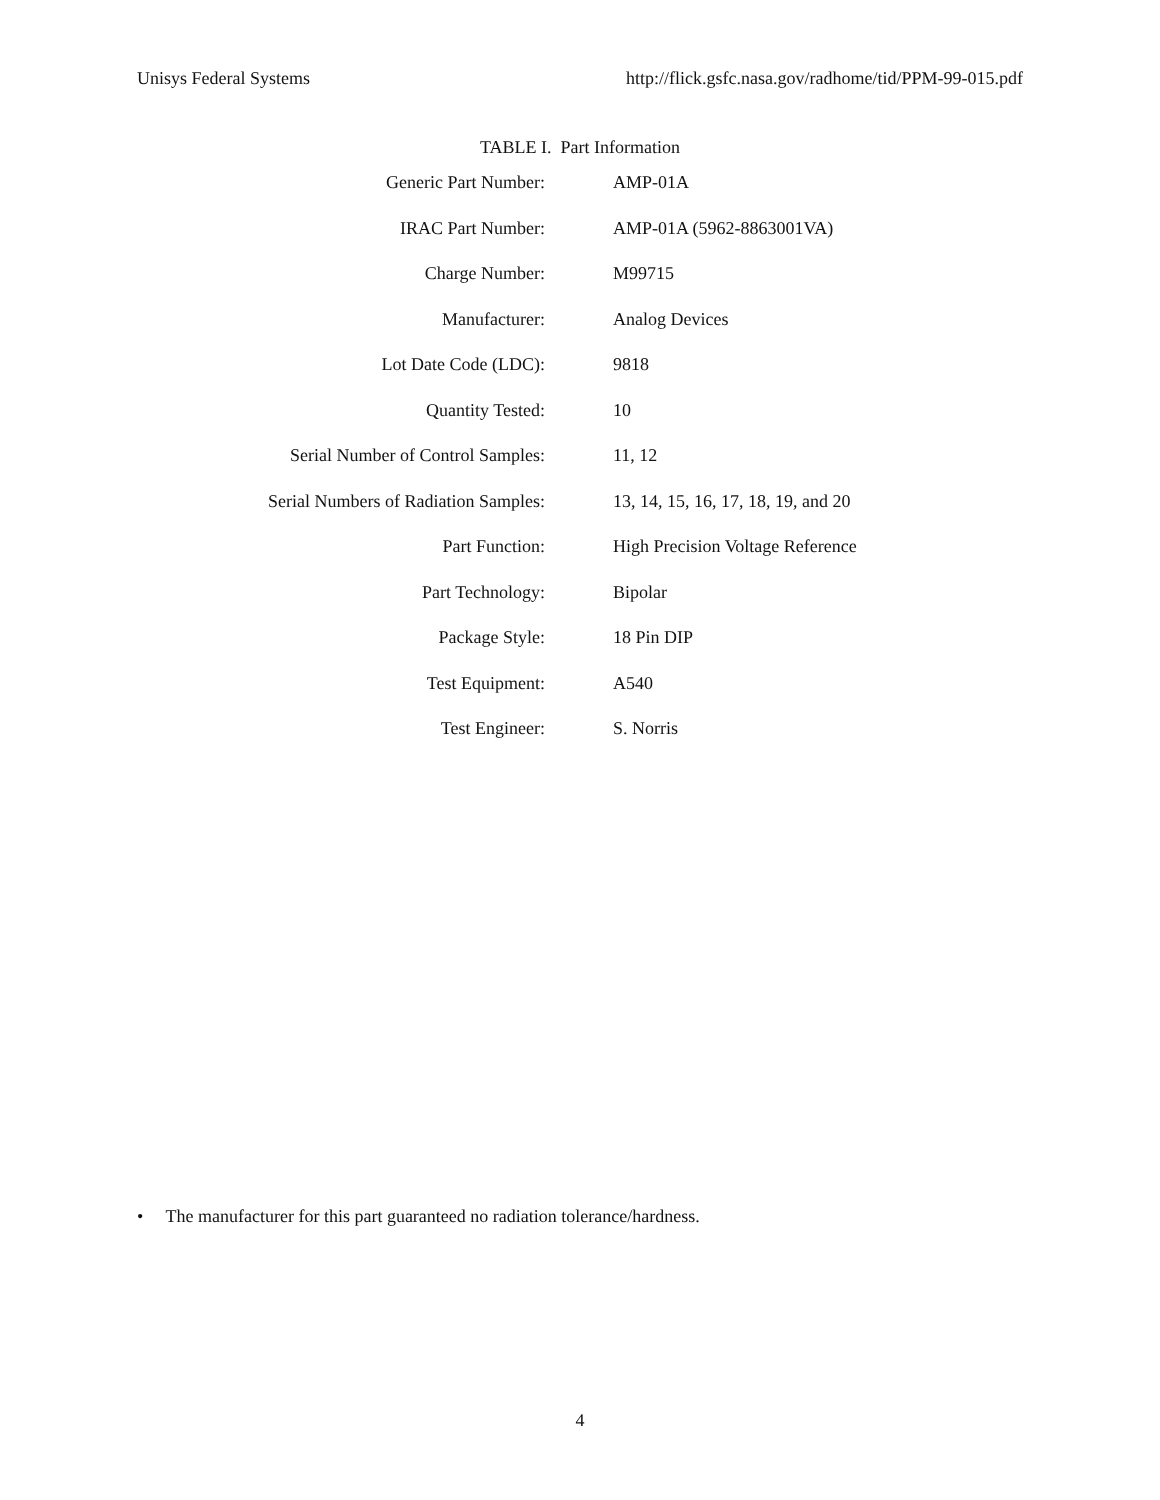Unisys Federal Systems http://flick.gsfc.nasa.gov/radhome/tid/PPM-99-015.pdf
TABLE I. Part Information
| Generic Part Number: | AMP-01A |
| IRAC Part Number: | AMP-01A (5962-8863001VA) |
| Charge Number: | M99715 |
| Manufacturer: | Analog Devices |
| Lot Date Code (LDC): | 9818 |
| Quantity Tested: | 10 |
| Serial Number of Control Samples: | 11, 12 |
| Serial Numbers of Radiation Samples: | 13, 14, 15, 16, 17, 18, 19, and 20 |
| Part Function: | High Precision Voltage Reference |
| Part Technology: | Bipolar |
| Package Style: | 18 Pin DIP |
| Test Equipment: | A540 |
| Test Engineer: | S. Norris |
• The manufacturer for this part guaranteed no radiation tolerance/hardness.
4